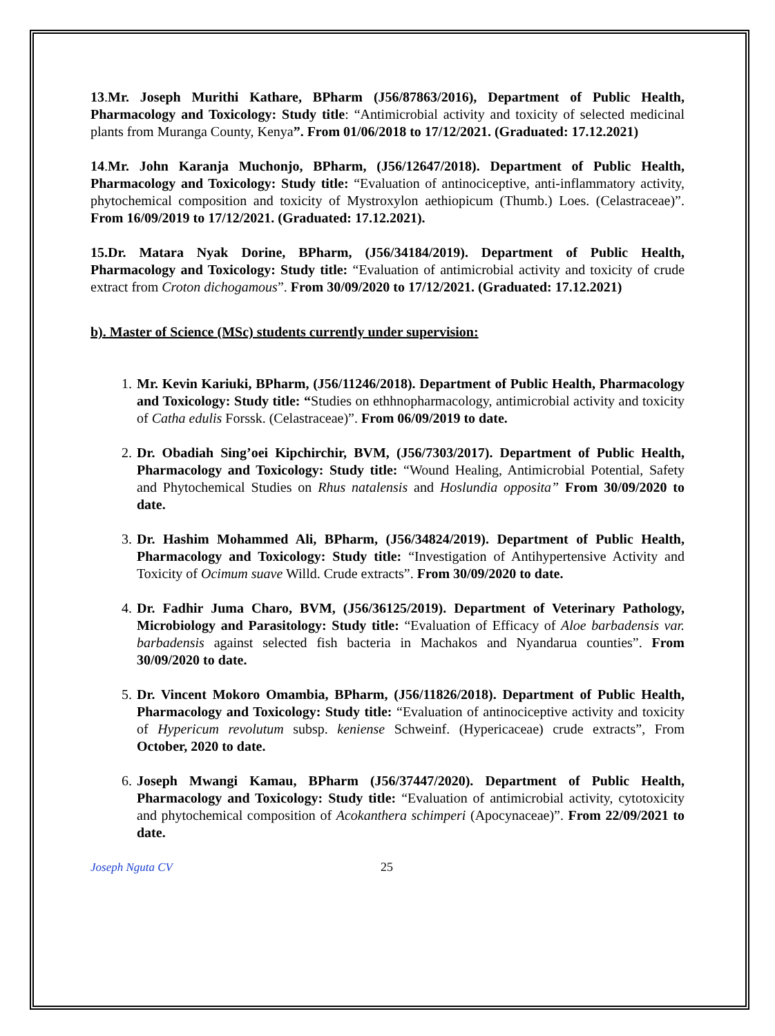13.Mr. Joseph Murithi Kathare, BPharm (J56/87863/2016), Department of Public Health, Pharmacology and Toxicology: Study title: “Antimicrobial activity and toxicity of selected medicinal plants from Muranga County, Kenya”. From 01/06/2018 to 17/12/2021. (Graduated: 17.12.2021)
14.Mr. John Karanja Muchonjo, BPharm, (J56/12647/2018). Department of Public Health, Pharmacology and Toxicology: Study title: “Evaluation of antinociceptive, anti-inflammatory activity, phytochemical composition and toxicity of Mystroxylon aethiopicum (Thumb.) Loes. (Celastraceae)”. From 16/09/2019 to 17/12/2021. (Graduated: 17.12.2021).
15.Dr. Matara Nyak Dorine, BPharm, (J56/34184/2019). Department of Public Health, Pharmacology and Toxicology: Study title: “Evaluation of antimicrobial activity and toxicity of crude extract from Croton dichogamous”. From 30/09/2020 to 17/12/2021. (Graduated: 17.12.2021)
b). Master of Science (MSc) students currently under supervision:
1. Mr. Kevin Kariuki, BPharm, (J56/11246/2018). Department of Public Health, Pharmacology and Toxicology: Study title: “Studies on ethhnopharmacology, antimicrobial activity and toxicity of Catha edulis Forssk. (Celastraceae)”. From 06/09/2019 to date.
2. Dr. Obadiah Sing’oei Kipchirchir, BVM, (J56/7303/2017). Department of Public Health, Pharmacology and Toxicology: Study title: “Wound Healing, Antimicrobial Potential, Safety and Phytochemical Studies on Rhus natalensis and Hoslundia opposita” From 30/09/2020 to date.
3. Dr. Hashim Mohammed Ali, BPharm, (J56/34824/2019). Department of Public Health, Pharmacology and Toxicology: Study title: “Investigation of Antihypertensive Activity and Toxicity of Ocimum suave Willd. Crude extracts”. From 30/09/2020 to date.
4. Dr. Fadhir Juma Charo, BVM, (J56/36125/2019). Department of Veterinary Pathology, Microbiology and Parasitology: Study title: “Evaluation of Efficacy of Aloe barbadensis var. barbadensis against selected fish bacteria in Machakos and Nyandarua counties”. From 30/09/2020 to date.
5. Dr. Vincent Mokoro Omambia, BPharm, (J56/11826/2018). Department of Public Health, Pharmacology and Toxicology: Study title: “Evaluation of antinociceptive activity and toxicity of Hypericum revolutum subsp. keniense Schweinf. (Hypericaceae) crude extracts”, From October, 2020 to date.
6. Joseph Mwangi Kamau, BPharm (J56/37447/2020). Department of Public Health, Pharmacology and Toxicology: Study title: “Evaluation of antimicrobial activity, cytotoxicity and phytochemical composition of Acokanthera schimperi (Apocynaceae)”. From 22/09/2021 to date.
Joseph Nguta CV 25